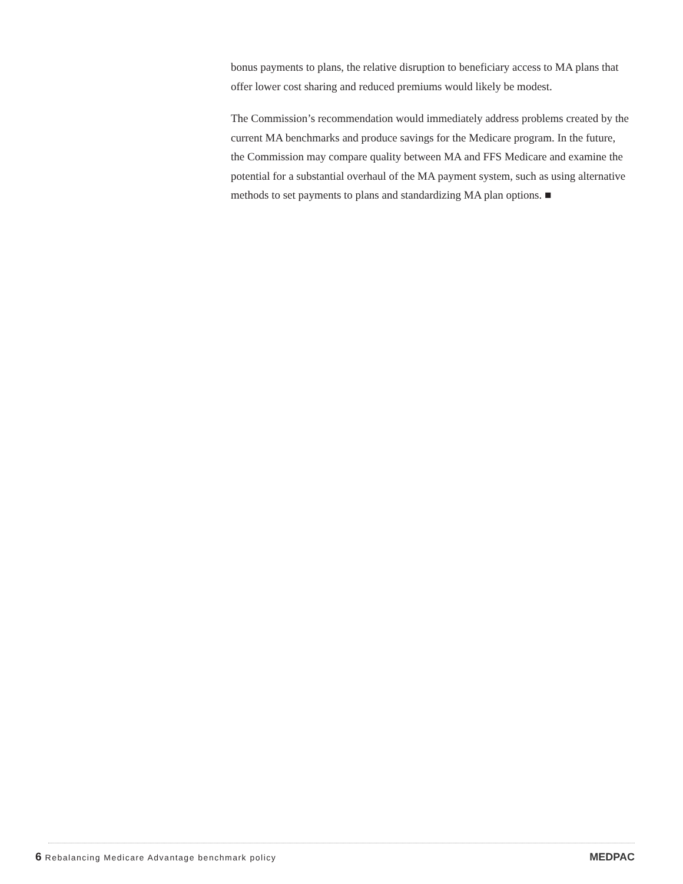bonus payments to plans, the relative disruption to beneficiary access to MA plans that offer lower cost sharing and reduced premiums would likely be modest.
The Commission’s recommendation would immediately address problems created by the current MA benchmarks and produce savings for the Medicare program. In the future, the Commission may compare quality between MA and FFS Medicare and examine the potential for a substantial overhaul of the MA payment system, such as using alternative methods to set payments to plans and standardizing MA plan options. ■
6 Rebalancing Medicare Advantage benchmark policy
MEDPAC